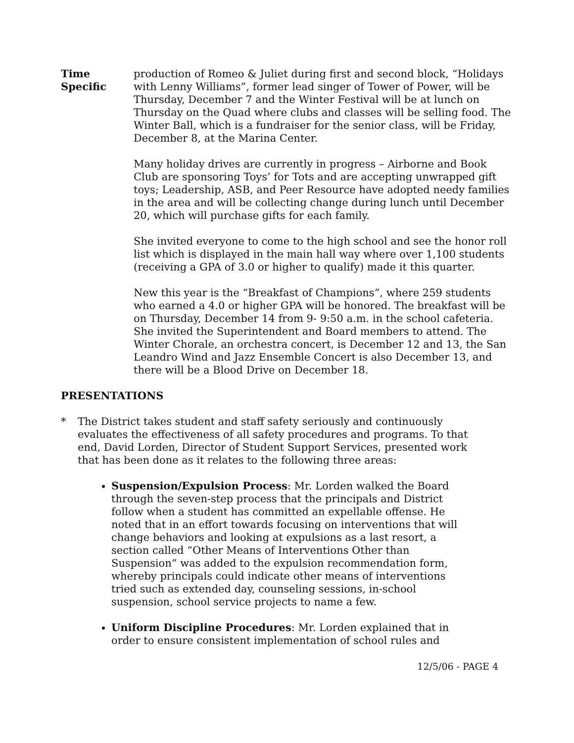Time
Specific
production of Romeo & Juliet during first and second block, “Holidays with Lenny Williams”, former lead singer of Tower of Power, will be Thursday, December 7 and the Winter Festival will be at lunch on Thursday on the Quad where clubs and classes will be selling food. The Winter Ball, which is a fundraiser for the senior class, will be Friday, December 8, at the Marina Center.
Many holiday drives are currently in progress – Airborne and Book Club are sponsoring Toys’ for Tots and are accepting unwrapped gift toys; Leadership, ASB, and Peer Resource have adopted needy families in the area and will be collecting change during lunch until December 20, which will purchase gifts for each family.
She invited everyone to come to the high school and see the honor roll list which is displayed in the main hall way where over 1,100 students (receiving a GPA of 3.0 or higher to qualify) made it this quarter.
New this year is the “Breakfast of Champions”, where 259 students who earned a 4.0 or higher GPA will be honored. The breakfast will be on Thursday, December 14 from 9- 9:50 a.m. in the school cafeteria. She invited the Superintendent and Board members to attend. The Winter Chorale, an orchestra concert, is December 12 and 13, the San Leandro Wind and Jazz Ensemble Concert is also December 13, and there will be a Blood Drive on December 18.
PRESENTATIONS
* The District takes student and staff safety seriously and continuously evaluates the effectiveness of all safety procedures and programs. To that end, David Lorden, Director of Student Support Services, presented work that has been done as it relates to the following three areas:
Suspension/Expulsion Process: Mr. Lorden walked the Board through the seven-step process that the principals and District follow when a student has committed an expellable offense. He noted that in an effort towards focusing on interventions that will change behaviors and looking at expulsions as a last resort, a section called “Other Means of Interventions Other than Suspension” was added to the expulsion recommendation form, whereby principals could indicate other means of interventions tried such as extended day, counseling sessions, in-school suspension, school service projects to name a few.
Uniform Discipline Procedures: Mr. Lorden explained that in order to ensure consistent implementation of school rules and
12/5/06 - PAGE 4